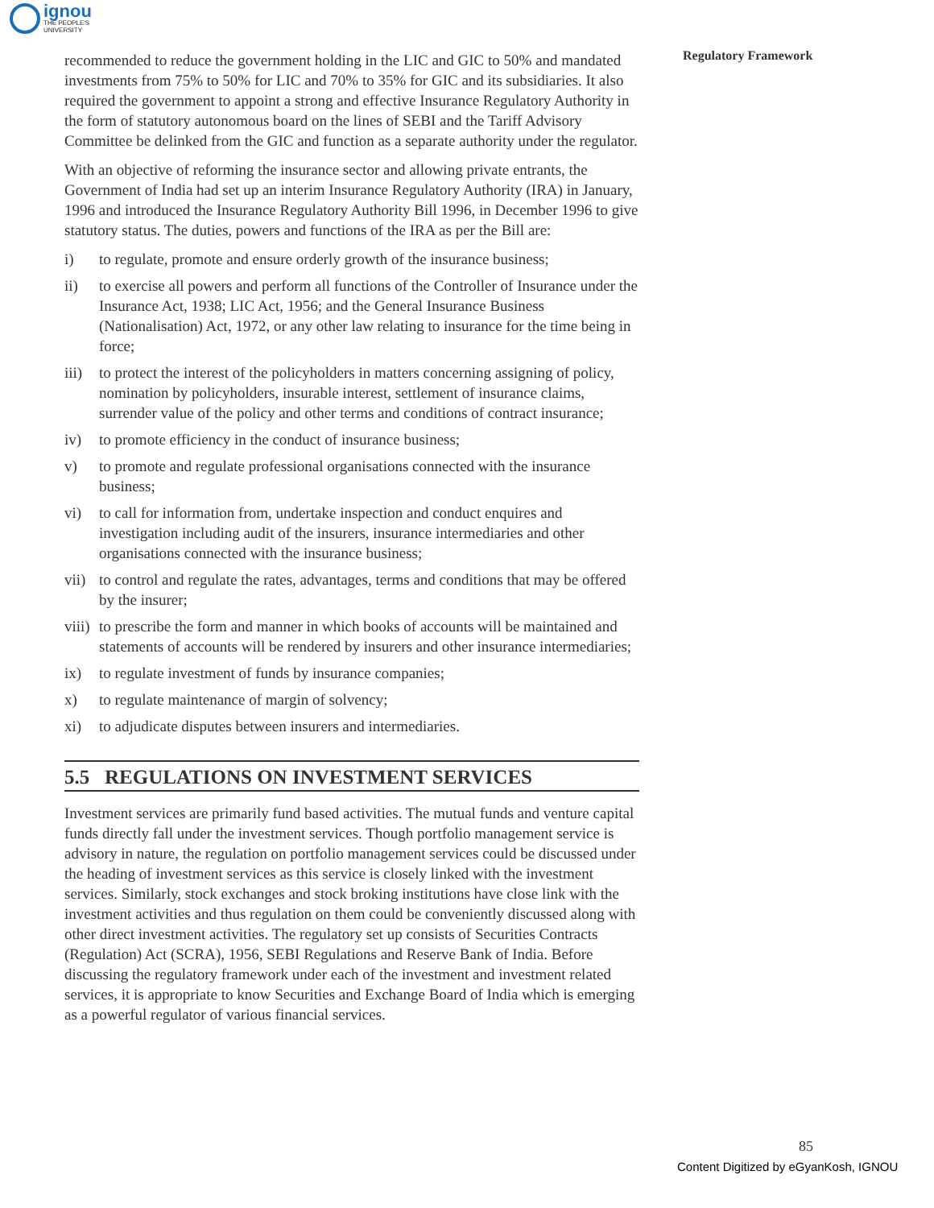ignou
THE PEOPLE'S
UNIVERSITY
Regulatory Framework
recommended to reduce the government holding in the LIC and GIC to 50% and mandated investments from 75% to 50% for LIC and 70% to 35% for GIC and its subsidiaries. It also required the government to appoint a strong and effective Insurance Regulatory Authority in the form of statutory autonomous board on the lines of SEBI and the Tariff Advisory Committee be delinked from the GIC and function as a separate authority under the regulator.
With an objective of reforming the insurance sector and allowing private entrants, the Government of India had set up an interim Insurance Regulatory Authority (IRA) in January, 1996 and introduced the Insurance Regulatory Authority Bill 1996, in December 1996 to give statutory status. The duties, powers and functions of the IRA as per the Bill are:
i) to regulate, promote and ensure orderly growth of the insurance business;
ii) to exercise all powers and perform all functions of the Controller of Insurance under the Insurance Act, 1938; LIC Act, 1956; and the General Insurance Business (Nationalisation) Act, 1972, or any other law relating to insurance for the time being in force;
iii) to protect the interest of the policyholders in matters concerning assigning of policy, nomination by policyholders, insurable interest, settlement of insurance claims, surrender value of the policy and other terms and conditions of contract insurance;
iv) to promote efficiency in the conduct of insurance business;
v) to promote and regulate professional organisations connected with the insurance business;
vi) to call for information from, undertake inspection and conduct enquires and investigation including audit of the insurers, insurance intermediaries and other organisations connected with the insurance business;
vii) to control and regulate the rates, advantages, terms and conditions that may be offered by the insurer;
viii) to prescribe the form and manner in which books of accounts will be maintained and statements of accounts will be rendered by insurers and other insurance intermediaries;
ix) to regulate investment of funds by insurance companies;
x) to regulate maintenance of margin of solvency;
xi) to adjudicate disputes between insurers and intermediaries.
5.5 REGULATIONS ON INVESTMENT SERVICES
Investment services are primarily fund based activities. The mutual funds and venture capital funds directly fall under the investment services. Though portfolio management service is advisory in nature, the regulation on portfolio management services could be discussed under the heading of investment services as this service is closely linked with the investment services. Similarly, stock exchanges and stock broking institutions have close link with the investment activities and thus regulation on them could be conveniently discussed along with other direct investment activities. The regulatory set up consists of Securities Contracts (Regulation) Act (SCRA), 1956, SEBI Regulations and Reserve Bank of India. Before discussing the regulatory framework under each of the investment and investment related services, it is appropriate to know Securities and Exchange Board of India which is emerging as a powerful regulator of various financial services.
85
Content Digitized by eGyanKosh, IGNOU